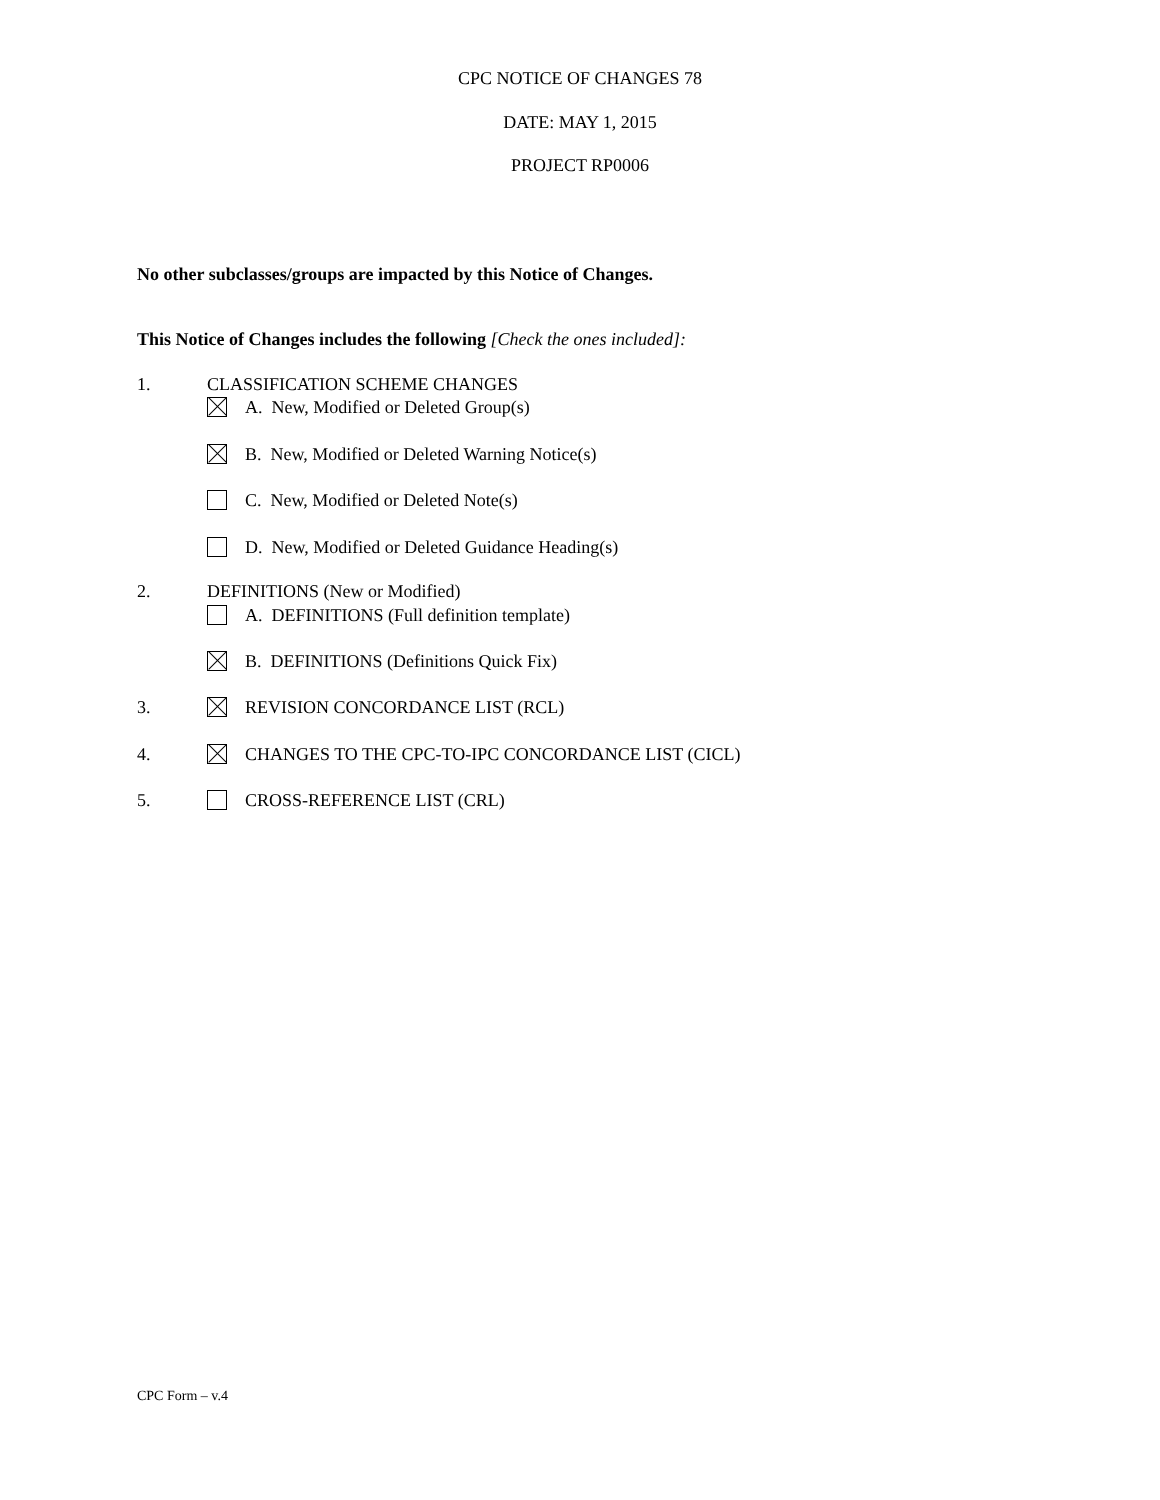CPC NOTICE OF CHANGES 78
DATE: MAY 1, 2015
PROJECT RP0006
No other subclasses/groups are impacted by this Notice of Changes.
This Notice of Changes includes the following [Check the ones included]:
1. CLASSIFICATION SCHEME CHANGES
A. New, Modified or Deleted Group(s)
B. New, Modified or Deleted Warning Notice(s)
C. New, Modified or Deleted Note(s)
D. New, Modified or Deleted Guidance Heading(s)
2. DEFINITIONS (New or Modified)
A. DEFINITIONS (Full definition template)
B. DEFINITIONS (Definitions Quick Fix)
3. REVISION CONCORDANCE LIST (RCL)
4. CHANGES TO THE CPC-TO-IPC CONCORDANCE LIST (CICL)
5. CROSS-REFERENCE LIST (CRL)
CPC Form – v.4